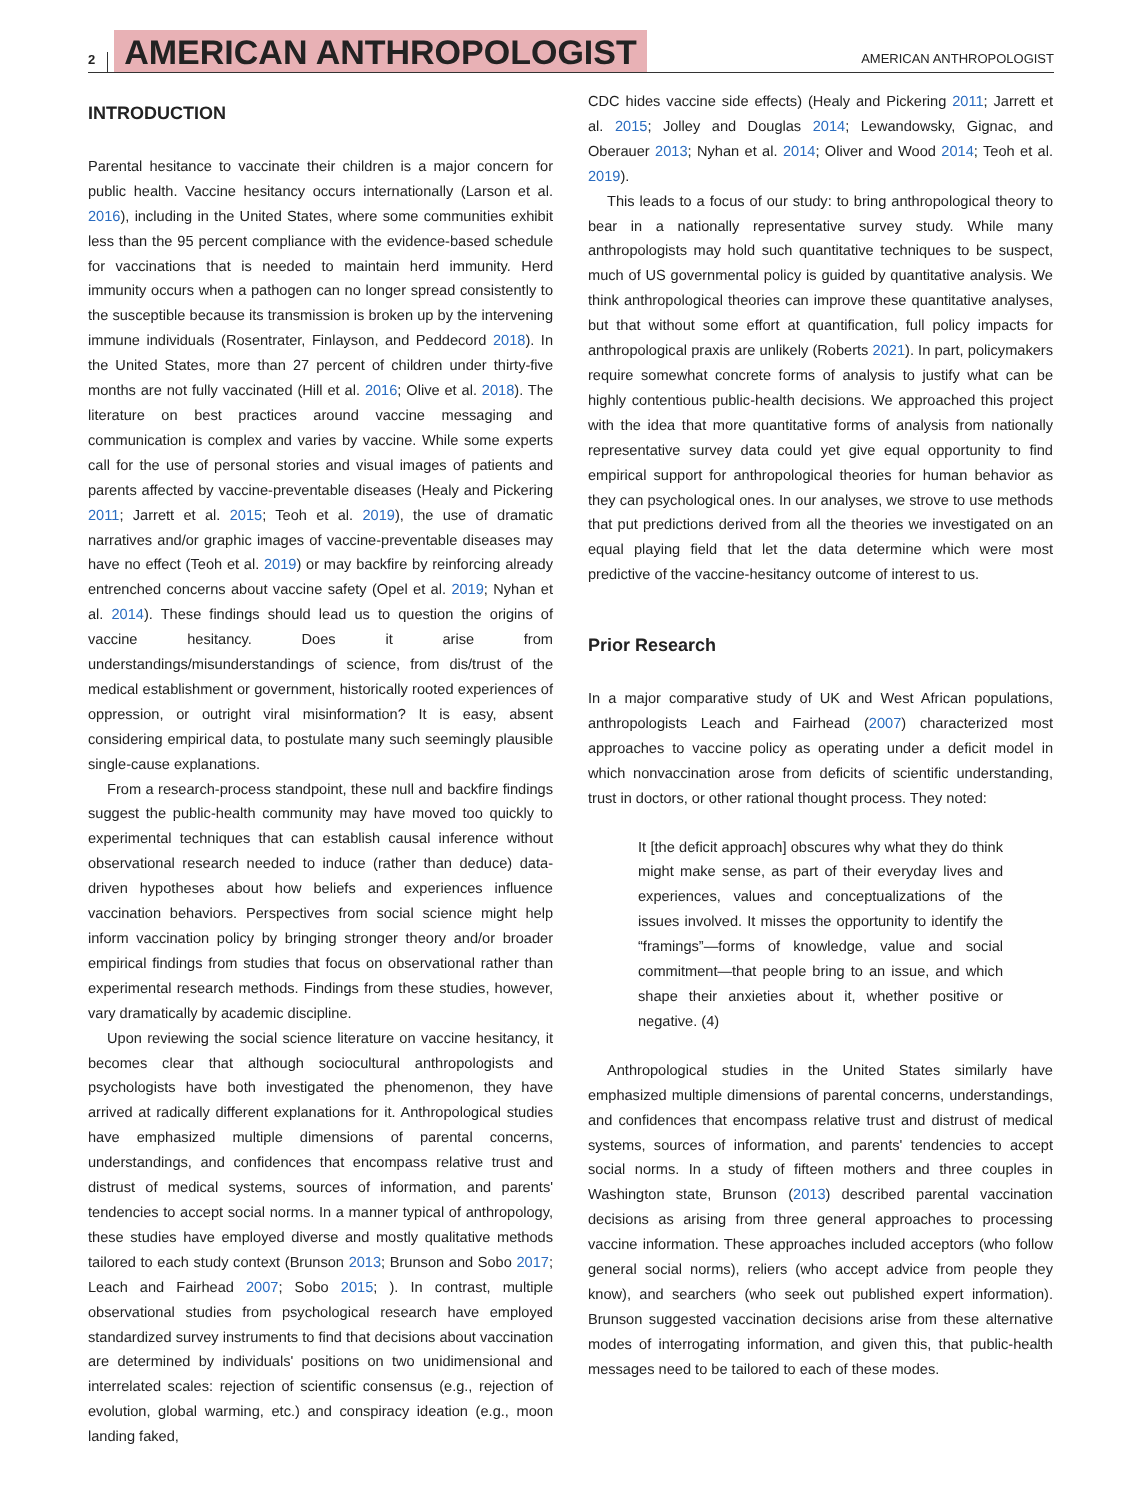2 AMERICAN ANTHROPOLOGIST AMERICAN ANTHROPOLOGIST
INTRODUCTION
Parental hesitance to vaccinate their children is a major concern for public health. Vaccine hesitancy occurs internationally (Larson et al. 2016), including in the United States, where some communities exhibit less than the 95 percent compliance with the evidence-based schedule for vaccinations that is needed to maintain herd immunity. Herd immunity occurs when a pathogen can no longer spread consistently to the susceptible because its transmission is broken up by the intervening immune individuals (Rosentrater, Finlayson, and Peddecord 2018). In the United States, more than 27 percent of children under thirty-five months are not fully vaccinated (Hill et al. 2016; Olive et al. 2018). The literature on best practices around vaccine messaging and communication is complex and varies by vaccine. While some experts call for the use of personal stories and visual images of patients and parents affected by vaccine-preventable diseases (Healy and Pickering 2011; Jarrett et al. 2015; Teoh et al. 2019), the use of dramatic narratives and/or graphic images of vaccine-preventable diseases may have no effect (Teoh et al. 2019) or may backfire by reinforcing already entrenched concerns about vaccine safety (Opel et al. 2019; Nyhan et al. 2014). These findings should lead us to question the origins of vaccine hesitancy. Does it arise from understandings/misunderstandings of science, from dis/trust of the medical establishment or government, historically rooted experiences of oppression, or outright viral misinformation? It is easy, absent considering empirical data, to postulate many such seemingly plausible single-cause explanations.
From a research-process standpoint, these null and backfire findings suggest the public-health community may have moved too quickly to experimental techniques that can establish causal inference without observational research needed to induce (rather than deduce) data-driven hypotheses about how beliefs and experiences influence vaccination behaviors. Perspectives from social science might help inform vaccination policy by bringing stronger theory and/or broader empirical findings from studies that focus on observational rather than experimental research methods. Findings from these studies, however, vary dramatically by academic discipline.
Upon reviewing the social science literature on vaccine hesitancy, it becomes clear that although sociocultural anthropologists and psychologists have both investigated the phenomenon, they have arrived at radically different explanations for it. Anthropological studies have emphasized multiple dimensions of parental concerns, understandings, and confidences that encompass relative trust and distrust of medical systems, sources of information, and parents' tendencies to accept social norms. In a manner typical of anthropology, these studies have employed diverse and mostly qualitative methods tailored to each study context (Brunson 2013; Brunson and Sobo 2017; Leach and Fairhead 2007; Sobo 2015; ). In contrast, multiple observational studies from psychological research have employed standardized survey instruments to find that decisions about vaccination are determined by individuals' positions on two unidimensional and interrelated scales: rejection of scientific consensus (e.g., rejection of evolution, global warming, etc.) and conspiracy ideation (e.g., moon landing faked,
CDC hides vaccine side effects) (Healy and Pickering 2011; Jarrett et al. 2015; Jolley and Douglas 2014; Lewandowsky, Gignac, and Oberauer 2013; Nyhan et al. 2014; Oliver and Wood 2014; Teoh et al. 2019).
This leads to a focus of our study: to bring anthropological theory to bear in a nationally representative survey study. While many anthropologists may hold such quantitative techniques to be suspect, much of US governmental policy is guided by quantitative analysis. We think anthropological theories can improve these quantitative analyses, but that without some effort at quantification, full policy impacts for anthropological praxis are unlikely (Roberts 2021). In part, policymakers require somewhat concrete forms of analysis to justify what can be highly contentious public-health decisions. We approached this project with the idea that more quantitative forms of analysis from nationally representative survey data could yet give equal opportunity to find empirical support for anthropological theories for human behavior as they can psychological ones. In our analyses, we strove to use methods that put predictions derived from all the theories we investigated on an equal playing field that let the data determine which were most predictive of the vaccine-hesitancy outcome of interest to us.
Prior Research
In a major comparative study of UK and West African populations, anthropologists Leach and Fairhead (2007) characterized most approaches to vaccine policy as operating under a deficit model in which nonvaccination arose from deficits of scientific understanding, trust in doctors, or other rational thought process. They noted:
It [the deficit approach] obscures why what they do think might make sense, as part of their everyday lives and experiences, values and conceptualizations of the issues involved. It misses the opportunity to identify the “framings”—forms of knowledge, value and social commitment—that people bring to an issue, and which shape their anxieties about it, whether positive or negative. (4)
Anthropological studies in the United States similarly have emphasized multiple dimensions of parental concerns, understandings, and confidences that encompass relative trust and distrust of medical systems, sources of information, and parents' tendencies to accept social norms. In a study of fifteen mothers and three couples in Washington state, Brunson (2013) described parental vaccination decisions as arising from three general approaches to processing vaccine information. These approaches included acceptors (who follow general social norms), reliers (who accept advice from people they know), and searchers (who seek out published expert information). Brunson suggested vaccination decisions arise from these alternative modes of interrogating information, and given this, that public-health messages need to be tailored to each of these modes.